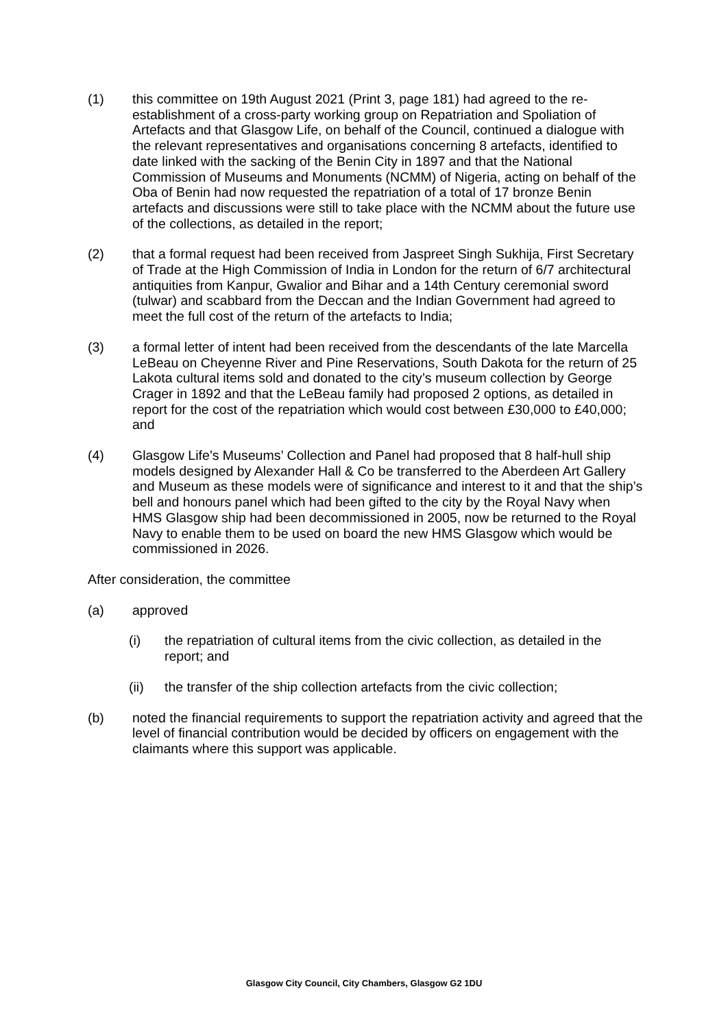(1) this committee on 19th August 2021 (Print 3, page 181) had agreed to the re-establishment of a cross-party working group on Repatriation and Spoliation of Artefacts and that Glasgow Life, on behalf of the Council, continued a dialogue with the relevant representatives and organisations concerning 8 artefacts, identified to date linked with the sacking of the Benin City in 1897 and that the National Commission of Museums and Monuments (NCMM) of Nigeria, acting on behalf of the Oba of Benin had now requested the repatriation of a total of 17 bronze Benin artefacts and discussions were still to take place with the NCMM about the future use of the collections, as detailed in the report;
(2) that a formal request had been received from Jaspreet Singh Sukhija, First Secretary of Trade at the High Commission of India in London for the return of 6/7 architectural antiquities from Kanpur, Gwalior and Bihar and a 14th Century ceremonial sword (tulwar) and scabbard from the Deccan and the Indian Government had agreed to meet the full cost of the return of the artefacts to India;
(3) a formal letter of intent had been received from the descendants of the late Marcella LeBeau on Cheyenne River and Pine Reservations, South Dakota for the return of 25 Lakota cultural items sold and donated to the city’s museum collection by George Crager in 1892 and that the LeBeau family had proposed 2 options, as detailed in report for the cost of the repatriation which would cost between £30,000 to £40,000; and
(4) Glasgow Life’s Museums’ Collection and Panel had proposed that 8 half-hull ship models designed by Alexander Hall & Co be transferred to the Aberdeen Art Gallery and Museum as these models were of significance and interest to it and that the ship’s bell and honours panel which had been gifted to the city by the Royal Navy when HMS Glasgow ship had been decommissioned in 2005, now be returned to the Royal Navy to enable them to be used on board the new HMS Glasgow which would be commissioned in 2026.
After consideration, the committee
(a) approved
(i) the repatriation of cultural items from the civic collection, as detailed in the report; and
(ii) the transfer of the ship collection artefacts from the civic collection;
(b) noted the financial requirements to support the repatriation activity and agreed that the level of financial contribution would be decided by officers on engagement with the claimants where this support was applicable.
Glasgow City Council, City Chambers, Glasgow G2 1DU